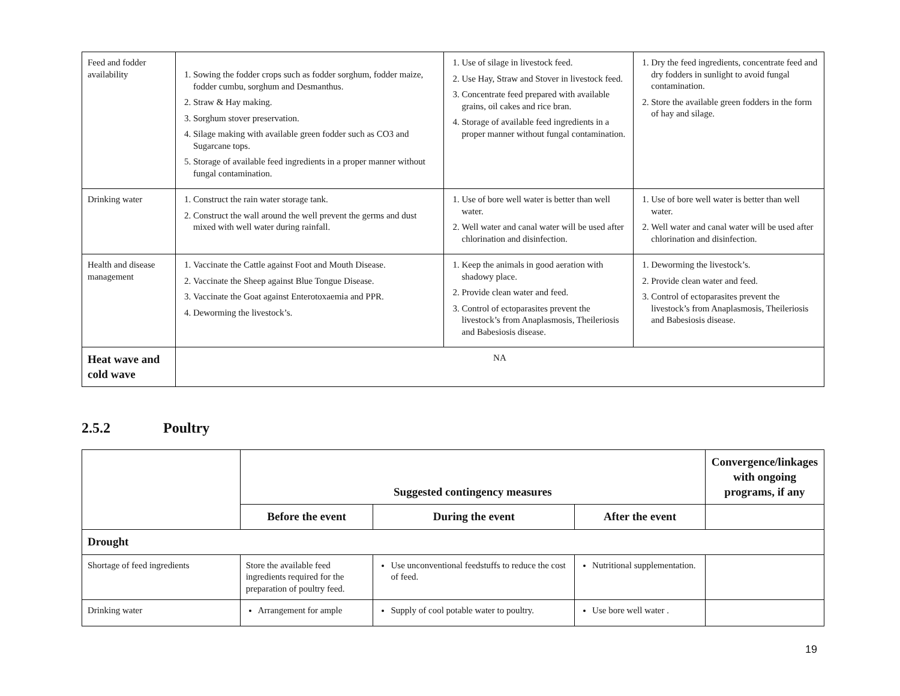| Feed and fodder availability | 1. Sowing the fodder crops such as fodder sorghum, fodder maize, fodder cumbu, sorghum and Desmanthus. 2. Straw & Hay making. 3. Sorghum stover preservation. 4. Silage making with available green fodder such as CO3 and Sugarcane tops. 5. Storage of available feed ingredients in a proper manner without fungal contamination. | 1. Use of silage in livestock feed. 2. Use Hay, Straw and Stover in livestock feed. 3. Concentrate feed prepared with available grains, oil cakes and rice bran. 4. Storage of available feed ingredients in a proper manner without fungal contamination. | 1. Dry the feed ingredients, concentrate feed and dry fodders in sunlight to avoid fungal contamination. 2. Store the available green fodders in the form of hay and silage. |
| Drinking water | 1. Construct the rain water storage tank. 2. Construct the wall around the well prevent the germs and dust mixed with well water during rainfall. | 1. Use of bore well water is better than well water. 2. Well water and canal water will be used after chlorination and disinfection. | 1. Use of bore well water is better than well water. 2. Well water and canal water will be used after chlorination and disinfection. |
| Health and disease management | 1. Vaccinate the Cattle against Foot and Mouth Disease. 2. Vaccinate the Sheep against Blue Tongue Disease. 3. Vaccinate the Goat against Enterotoxaemia and PPR. 4. Deworming the livestock’s. | 1. Keep the animals in good aeration with shadowy place. 2. Provide clean water and feed. 3. Control of ectoparasites prevent the livestock’s from Anaplasmosis, Theileriosis and Babesiosis disease. | 1. Deworming the livestock’s. 2. Provide clean water and feed. 3. Control of ectoparasites prevent the livestock’s from Anaplasmosis, Theileriosis and Babesiosis disease. |
| Heat wave and cold wave | NA | | |
2.5.2 Poultry
| | Suggested contingency measures | | | Convergence/linkages with ongoing programs, if any |
| --- | --- | --- | --- | --- |
| | Before the event | During the event | After the event | |
| Drought | | | | |
| Shortage of feed ingredients | Store the available feed ingredients required for the preparation of poultry feed. | Use unconventional feedstuffs to reduce the cost of feed. | Nutritional supplementation. | |
| Drinking water | Arrangement for ample | Supply of cool potable water to poultry. | Use bore well water . | |
19